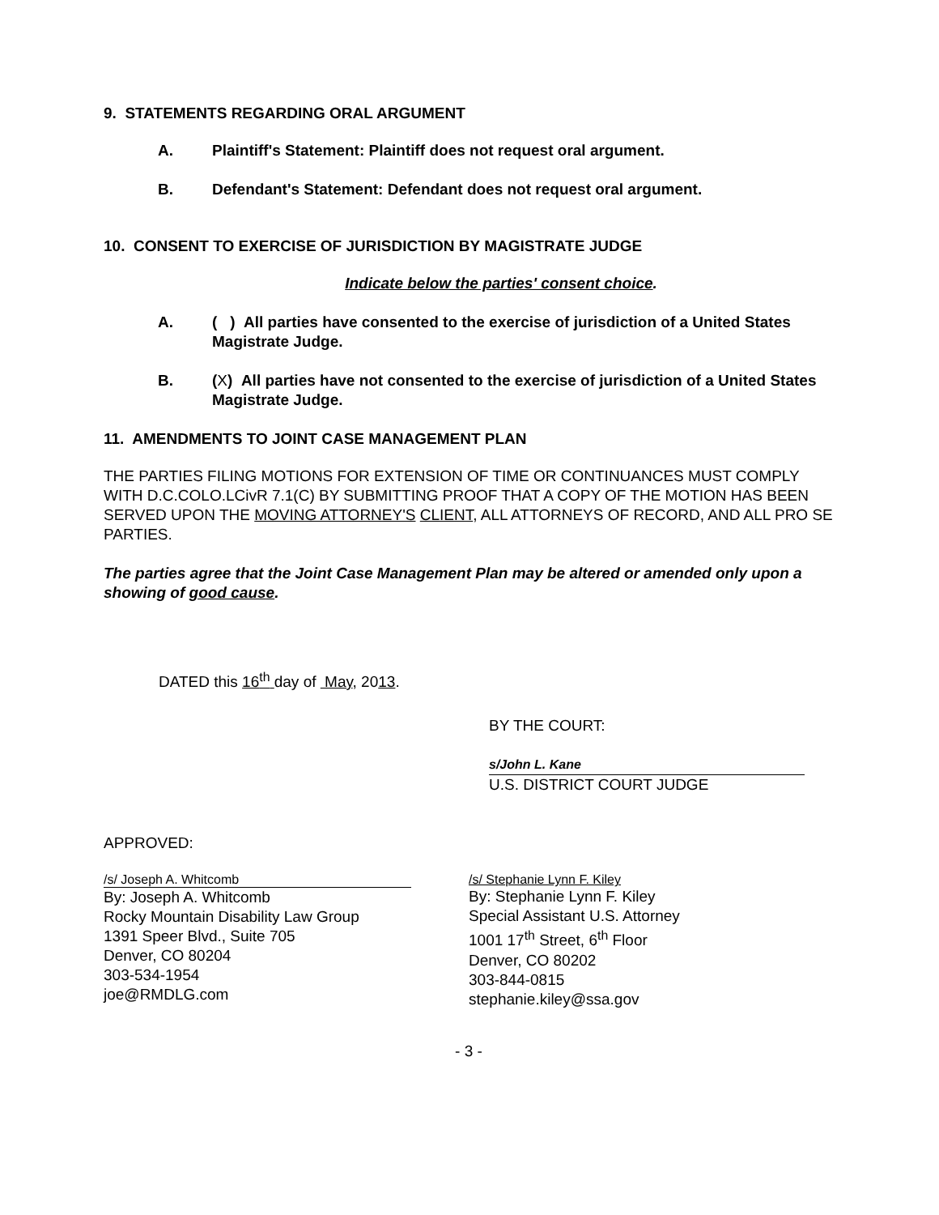9. STATEMENTS REGARDING ORAL ARGUMENT
A. Plaintiff's Statement: Plaintiff does not request oral argument.
B. Defendant's Statement: Defendant does not request oral argument.
10. CONSENT TO EXERCISE OF JURISDICTION BY MAGISTRATE JUDGE
Indicate below the parties' consent choice.
A. ( ) All parties have consented to the exercise of jurisdiction of a United States Magistrate Judge.
B. (X) All parties have not consented to the exercise of jurisdiction of a United States Magistrate Judge.
11. AMENDMENTS TO JOINT CASE MANAGEMENT PLAN
THE PARTIES FILING MOTIONS FOR EXTENSION OF TIME OR CONTINUANCES MUST COMPLY WITH D.C.COLO.LCivR 7.1(C) BY SUBMITTING PROOF THAT A COPY OF THE MOTION HAS BEEN SERVED UPON THE MOVING ATTORNEY'S CLIENT, ALL ATTORNEYS OF RECORD, AND ALL PRO SE PARTIES.
The parties agree that the Joint Case Management Plan may be altered or amended only upon a showing of good cause.
DATED this 16<sup>th</sup> day of May, 2013.
BY THE COURT:
s/John L. Kane
U.S. DISTRICT COURT JUDGE
APPROVED:
/s/ Joseph A. Whitcomb
By: Joseph A. Whitcomb
Rocky Mountain Disability Law Group
1391 Speer Blvd., Suite 705
Denver, CO 80204
303-534-1954
joe@RMDLG.com
/s/ Stephanie Lynn F. Kiley
By: Stephanie Lynn F. Kiley
Special Assistant U.S. Attorney
1001 17<sup>th</sup> Street, 6<sup>th</sup> Floor
Denver, CO 80202
303-844-0815
stephanie.kiley@ssa.gov
- 3 -